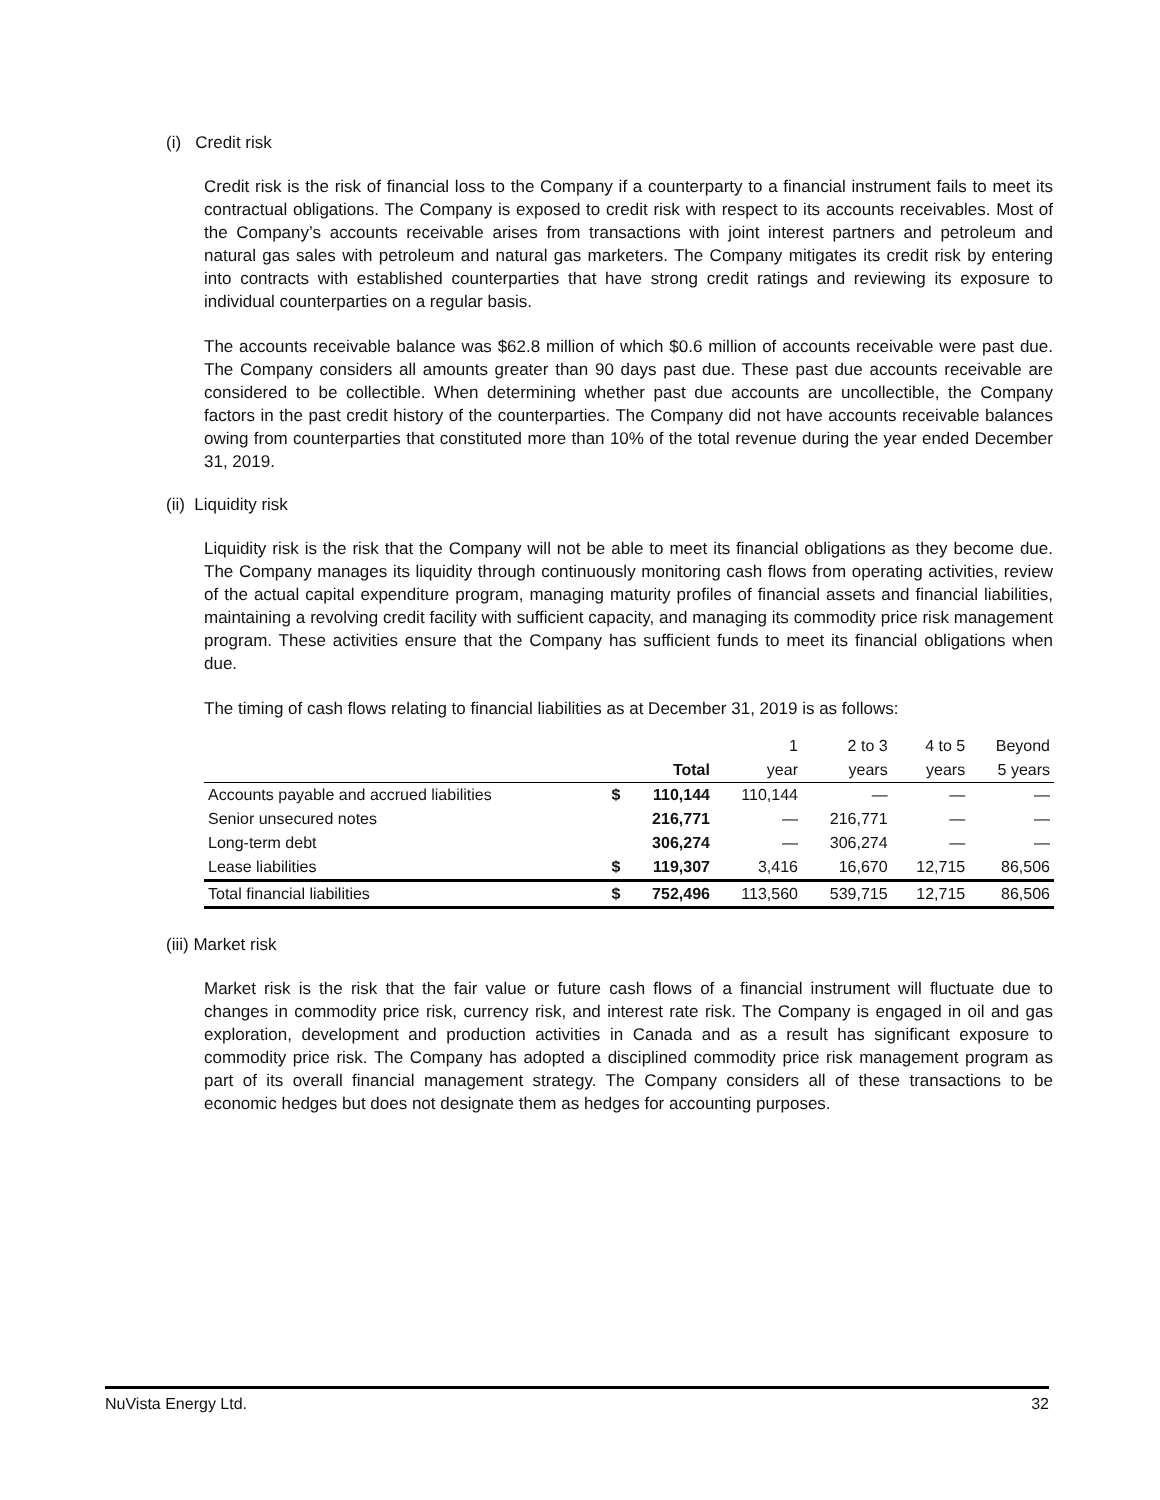(i) Credit risk
Credit risk is the risk of financial loss to the Company if a counterparty to a financial instrument fails to meet its contractual obligations. The Company is exposed to credit risk with respect to its accounts receivables. Most of the Company’s accounts receivable arises from transactions with joint interest partners and petroleum and natural gas sales with petroleum and natural gas marketers. The Company mitigates its credit risk by entering into contracts with established counterparties that have strong credit ratings and reviewing its exposure to individual counterparties on a regular basis.
The accounts receivable balance was $62.8 million of which $0.6 million of accounts receivable were past due. The Company considers all amounts greater than 90 days past due. These past due accounts receivable are considered to be collectible. When determining whether past due accounts are uncollectible, the Company factors in the past credit history of the counterparties. The Company did not have accounts receivable balances owing from counterparties that constituted more than 10% of the total revenue during the year ended December 31, 2019.
(ii) Liquidity risk
Liquidity risk is the risk that the Company will not be able to meet its financial obligations as they become due. The Company manages its liquidity through continuously monitoring cash flows from operating activities, review of the actual capital expenditure program, managing maturity profiles of financial assets and financial liabilities, maintaining a revolving credit facility with sufficient capacity, and managing its commodity price risk management program. These activities ensure that the Company has sufficient funds to meet its financial obligations when due.
The timing of cash flows relating to financial liabilities as at December 31, 2019 is as follows:
| | | | 1 | 2 to 3 | 4 to 5 | Beyond |
| --- | --- | --- | --- | --- | --- | --- |
| | | Total | year | years | years | 5 years |
| Accounts payable and accrued liabilities | $ | 110,144 | 110,144 | — | — | — |
| Senior unsecured notes | | 216,771 | — | 216,771 | — | — |
| Long-term debt | | 306,274 | — | 306,274 | — | — |
| Lease liabilities | $ | 119,307 | 3,416 | 16,670 | 12,715 | 86,506 |
| Total financial liabilities | $ | 752,496 | 113,560 | 539,715 | 12,715 | 86,506 |
(iii) Market risk
Market risk is the risk that the fair value or future cash flows of a financial instrument will fluctuate due to changes in commodity price risk, currency risk, and interest rate risk. The Company is engaged in oil and gas exploration, development and production activities in Canada and as a result has significant exposure to commodity price risk. The Company has adopted a disciplined commodity price risk management program as part of its overall financial management strategy. The Company considers all of these transactions to be economic hedges but does not designate them as hedges for accounting purposes.
NuVista Energy Ltd. 32